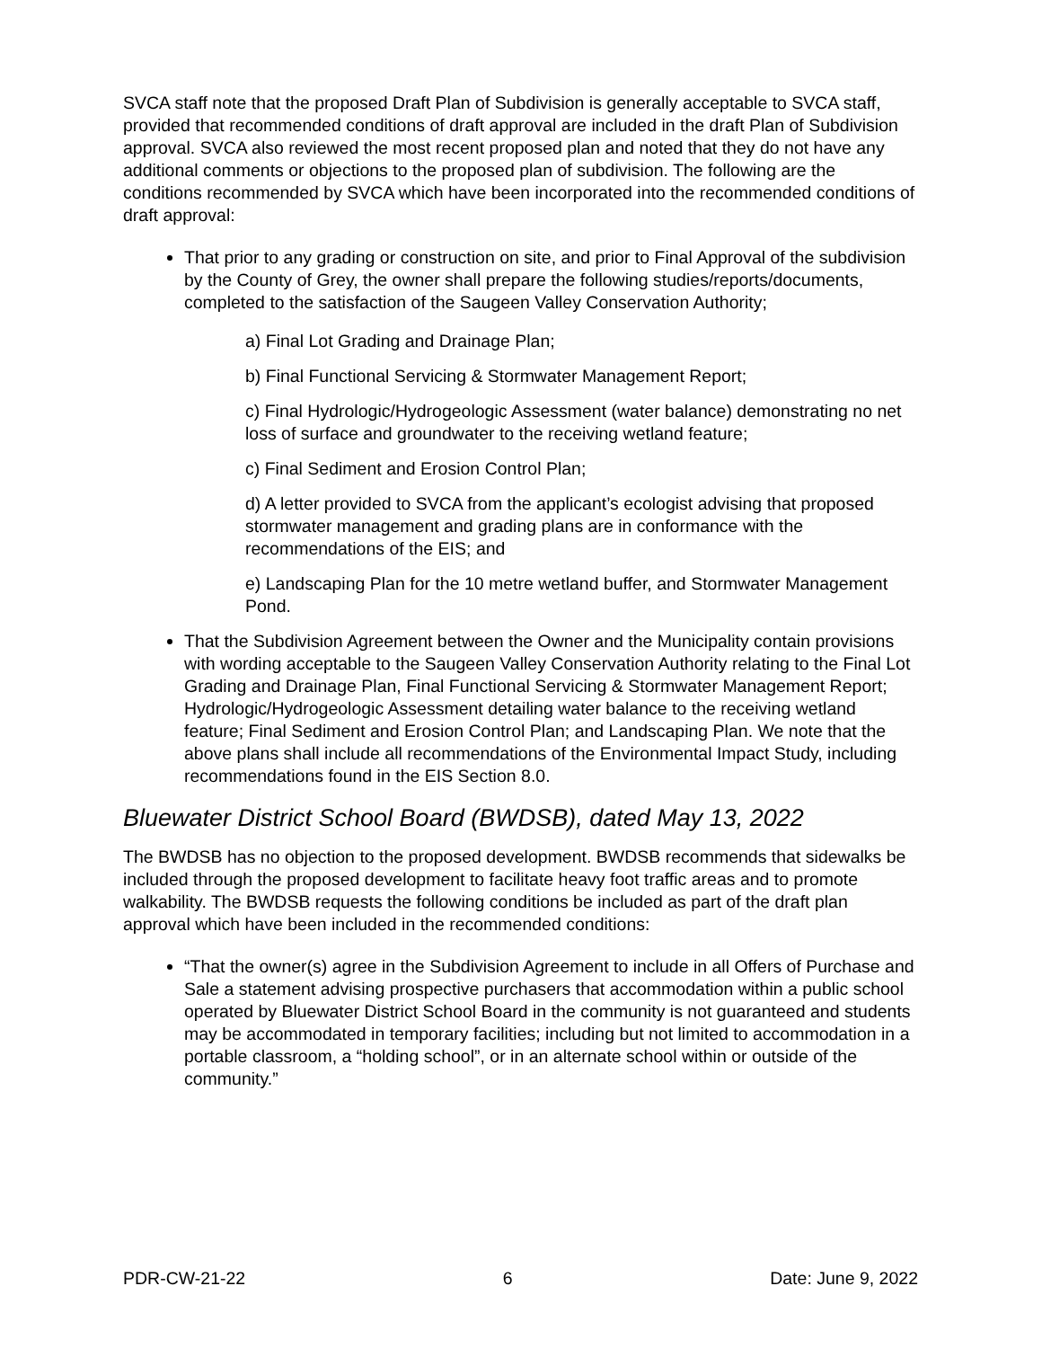SVCA staff note that the proposed Draft Plan of Subdivision is generally acceptable to SVCA staff, provided that recommended conditions of draft approval are included in the draft Plan of Subdivision approval. SVCA also reviewed the most recent proposed plan and noted that they do not have any additional comments or objections to the proposed plan of subdivision. The following are the conditions recommended by SVCA which have been incorporated into the recommended conditions of draft approval:
That prior to any grading or construction on site, and prior to Final Approval of the subdivision by the County of Grey, the owner shall prepare the following studies/reports/documents, completed to the satisfaction of the Saugeen Valley Conservation Authority;
a) Final Lot Grading and Drainage Plan;
b) Final Functional Servicing & Stormwater Management Report;
c) Final Hydrologic/Hydrogeologic Assessment (water balance) demonstrating no net loss of surface and groundwater to the receiving wetland feature;
c) Final Sediment and Erosion Control Plan;
d) A letter provided to SVCA from the applicant’s ecologist advising that proposed stormwater management and grading plans are in conformance with the recommendations of the EIS; and
e) Landscaping Plan for the 10 metre wetland buffer, and Stormwater Management Pond.
That the Subdivision Agreement between the Owner and the Municipality contain provisions with wording acceptable to the Saugeen Valley Conservation Authority relating to the Final Lot Grading and Drainage Plan, Final Functional Servicing & Stormwater Management Report; Hydrologic/Hydrogeologic Assessment detailing water balance to the receiving wetland feature; Final Sediment and Erosion Control Plan; and Landscaping Plan. We note that the above plans shall include all recommendations of the Environmental Impact Study, including recommendations found in the EIS Section 8.0.
Bluewater District School Board (BWDSB), dated May 13, 2022
The BWDSB has no objection to the proposed development. BWDSB recommends that sidewalks be included through the proposed development to facilitate heavy foot traffic areas and to promote walkability. The BWDSB requests the following conditions be included as part of the draft plan approval which have been included in the recommended conditions:
“That the owner(s) agree in the Subdivision Agreement to include in all Offers of Purchase and Sale a statement advising prospective purchasers that accommodation within a public school operated by Bluewater District School Board in the community is not guaranteed and students may be accommodated in temporary facilities; including but not limited to accommodation in a portable classroom, a “holding school”, or in an alternate school within or outside of the community.”
PDR-CW-21-22 6 Date: June 9, 2022